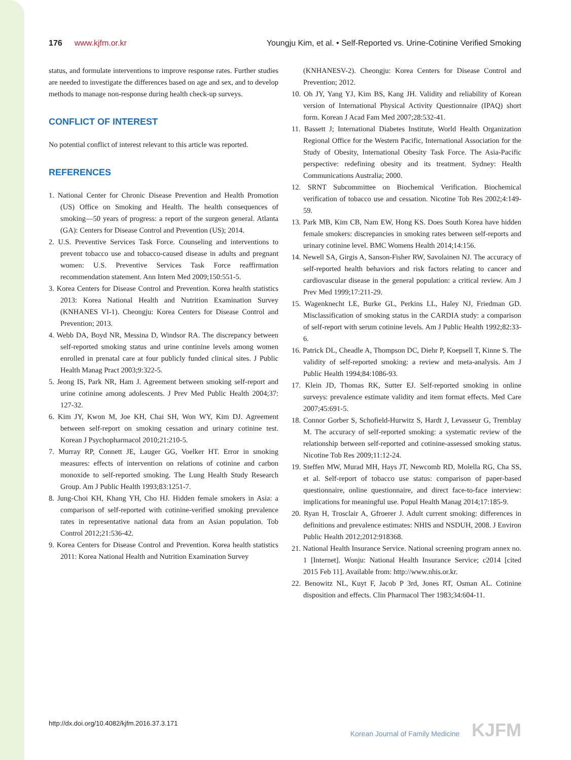176 www.kjfm.or.kr Youngju Kim, et al. • Self-Reported vs. Urine-Cotinine Verified Smoking
status, and formulate interventions to improve response rates. Further studies are needed to investigate the differences based on age and sex, and to develop methods to manage non-response during health check-up surveys.
CONFLICT OF INTEREST
No potential conflict of interest relevant to this article was reported.
REFERENCES
1. National Center for Chronic Disease Prevention and Health Promotion (US) Office on Smoking and Health. The health consequences of smoking—50 years of progress: a report of the surgeon general. Atlanta (GA): Centers for Disease Control and Prevention (US); 2014.
2. U.S. Preventive Services Task Force. Counseling and interventions to prevent tobacco use and tobacco-caused disease in adults and pregnant women: U.S. Preventive Services Task Force reaffirmation recommendation statement. Ann Intern Med 2009;150:551-5.
3. Korea Centers for Disease Control and Prevention. Korea health statistics 2013: Korea National Health and Nutrition Examination Survey (KNHANES VI-1). Cheongju: Korea Centers for Disease Control and Prevention; 2013.
4. Webb DA, Boyd NR, Messina D, Windsor RA. The discrepancy between self-reported smoking status and urine continine levels among women enrolled in prenatal care at four publicly funded clinical sites. J Public Health Manag Pract 2003;9:322-5.
5. Jeong IS, Park NR, Ham J. Agreement between smoking self-report and urine cotinine among adolescents. J Prev Med Public Health 2004;37: 127-32.
6. Kim JY, Kwon M, Joe KH, Chai SH, Won WY, Kim DJ. Agreement between self-report on smoking cessation and urinary cotinine test. Korean J Psychopharmacol 2010;21:210-5.
7. Murray RP, Connett JE, Lauger GG, Voelker HT. Error in smoking measures: effects of intervention on relations of cotinine and carbon monoxide to self-reported smoking. The Lung Health Study Research Group. Am J Public Health 1993;83:1251-7.
8. Jung-Choi KH, Khang YH, Cho HJ. Hidden female smokers in Asia: a comparison of self-reported with cotinine-verified smoking prevalence rates in representative national data from an Asian population. Tob Control 2012;21:536-42.
9. Korea Centers for Disease Control and Prevention. Korea health statistics 2011: Korea National Health and Nutrition Examination Survey
(KNHANESV-2). Cheongju: Korea Centers for Disease Control and Prevention; 2012.
10. Oh JY, Yang YJ, Kim BS, Kang JH. Validity and reliability of Korean version of International Physical Activity Questionnaire (IPAQ) short form. Korean J Acad Fam Med 2007;28:532-41.
11. Bassett J; International Diabetes Institute, World Health Organization Regional Office for the Western Pacific, International Association for the Study of Obesity, International Obesity Task Force. The Asia-Pacific perspective: redefining obesity and its treatment. Sydney: Health Communications Australia; 2000.
12. SRNT Subcommittee on Biochemical Verification. Biochemical verification of tobacco use and cessation. Nicotine Tob Res 2002;4:149-59.
13. Park MB, Kim CB, Nam EW, Hong KS. Does South Korea have hidden female smokers: discrepancies in smoking rates between self-reports and urinary cotinine level. BMC Womens Health 2014;14:156.
14. Newell SA, Girgis A, Sanson-Fisher RW, Savolainen NJ. The accuracy of self-reported health behaviors and risk factors relating to cancer and cardiovascular disease in the general population: a critical review. Am J Prev Med 1999;17:211-29.
15. Wagenknecht LE, Burke GL, Perkins LL, Haley NJ, Friedman GD. Misclassification of smoking status in the CARDIA study: a comparison of self-report with serum cotinine levels. Am J Public Health 1992;82:33-6.
16. Patrick DL, Cheadle A, Thompson DC, Diehr P, Koepsell T, Kinne S. The validity of self-reported smoking: a review and meta-analysis. Am J Public Health 1994;84:1086-93.
17. Klein JD, Thomas RK, Sutter EJ. Self-reported smoking in online surveys: prevalence estimate validity and item format effects. Med Care 2007;45:691-5.
18. Connor Gorber S, Schofield-Hurwitz S, Hardt J, Levasseur G, Tremblay M. The accuracy of self-reported smoking: a systematic review of the relationship between self-reported and cotinine-assessed smoking status. Nicotine Tob Res 2009;11:12-24.
19. Steffen MW, Murad MH, Hays JT, Newcomb RD, Molella RG, Cha SS, et al. Self-report of tobacco use status: comparison of paper-based questionnaire, online questionnaire, and direct face-to-face interview: implications for meaningful use. Popul Health Manag 2014;17:185-9.
20. Ryan H, Trosclair A, Gfroerer J. Adult current smoking: differences in definitions and prevalence estimates: NHIS and NSDUH, 2008. J Environ Public Health 2012;2012:918368.
21. National Health Insurance Service. National screening program annex no. 1 [Internet]. Wonju: National Health Insurance Service; c2014 [cited 2015 Feb 11]. Available from: http://www.nhis.or.kr.
22. Benowitz NL, Kuyt F, Jacob P 3rd, Jones RT, Osman AL. Cotinine disposition and effects. Clin Pharmacol Ther 1983;34:604-11.
http://dx.doi.org/10.4082/kjfm.2016.37.3.171
Korean Journal of Family Medicine KJFM